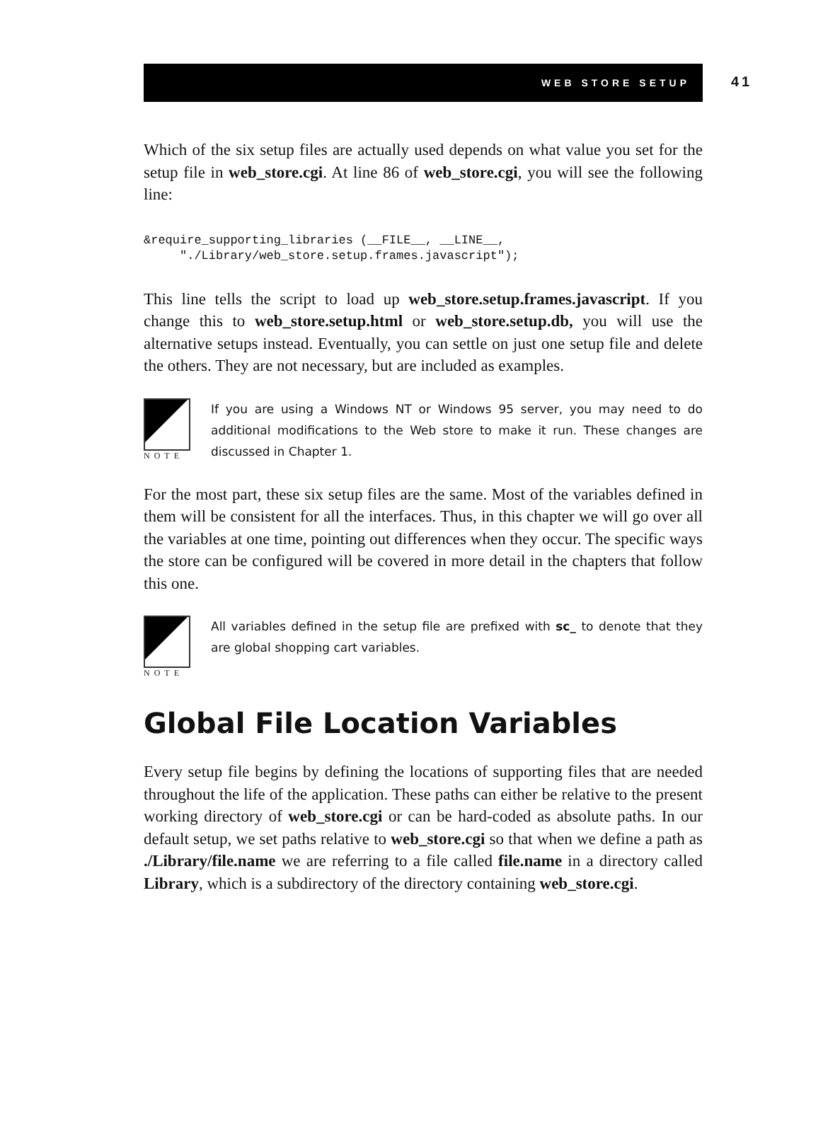WEB STORE SETUP
41
Which of the six setup files are actually used depends on what value you set for the setup file in web_store.cgi. At line 86 of web_store.cgi, you will see the following line:
&require_supporting_libraries (__FILE__, __LINE__,
     "./Library/web_store.setup.frames.javascript");
This line tells the script to load up web_store.setup.frames.javascript. If you change this to web_store.setup.html or web_store.setup.db, you will use the alternative setups instead. Eventually, you can settle on just one setup file and delete the others. They are not necessary, but are included as examples.
NOTE
If you are using a Windows NT or Windows 95 server, you may need to do additional modifications to the Web store to make it run. These changes are discussed in Chapter 1.
For the most part, these six setup files are the same. Most of the variables defined in them will be consistent for all the interfaces. Thus, in this chapter we will go over all the variables at one time, pointing out differences when they occur. The specific ways the store can be configured will be covered in more detail in the chapters that follow this one.
NOTE
All variables defined in the setup file are prefixed with sc_ to denote that they are global shopping cart variables.
Global File Location Variables
Every setup file begins by defining the locations of supporting files that are needed throughout the life of the application. These paths can either be relative to the present working directory of web_store.cgi or can be hard-coded as absolute paths. In our default setup, we set paths relative to web_store.cgi so that when we define a path as ./Library/file.name we are referring to a file called file.name in a directory called Library, which is a subdirectory of the directory containing web_store.cgi.